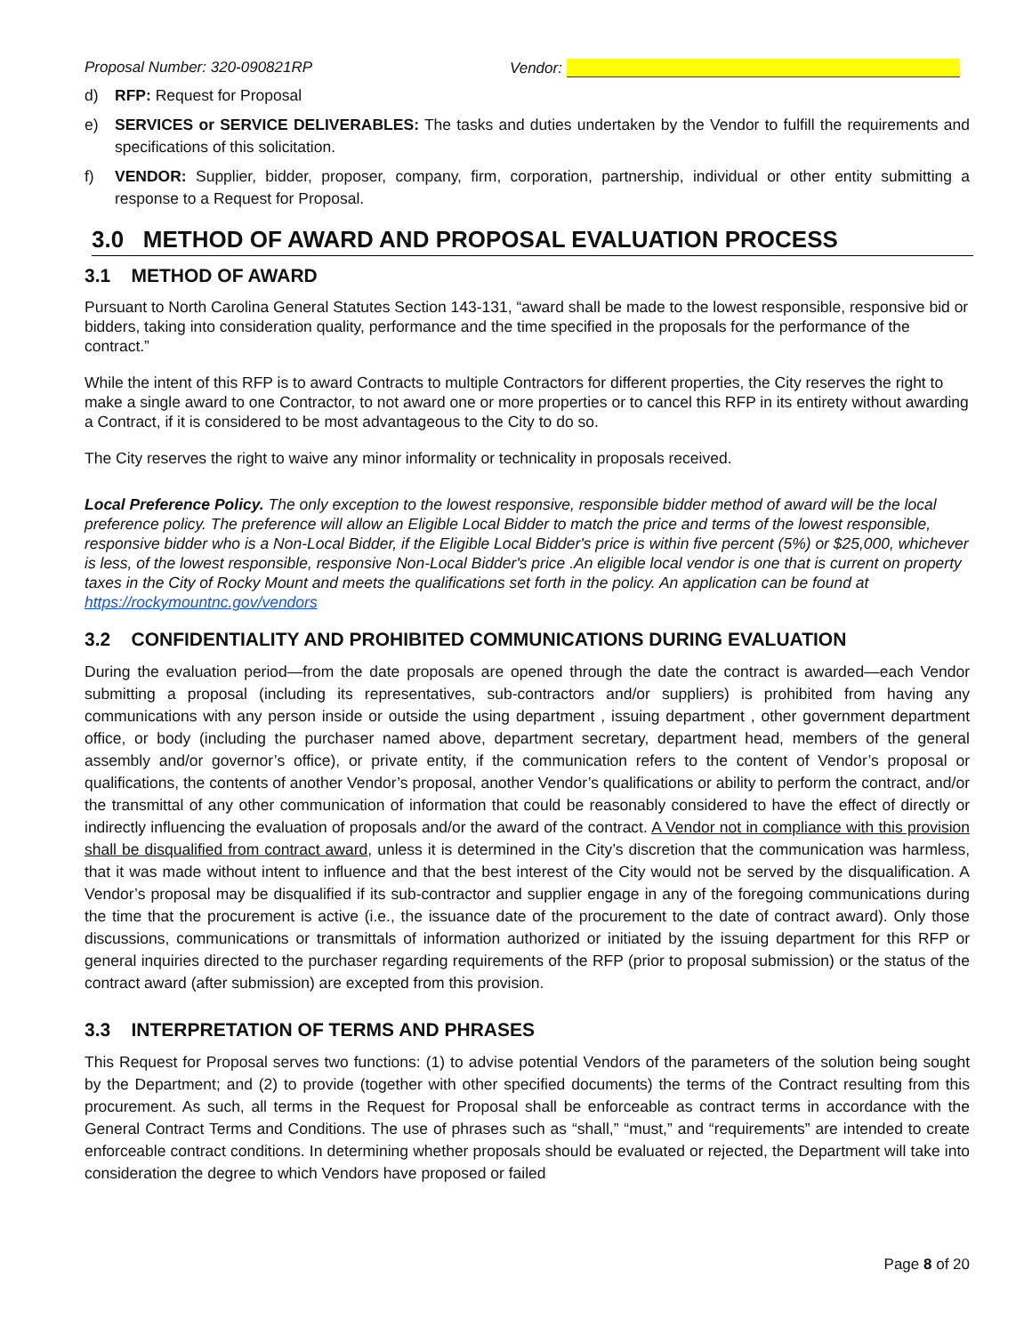Proposal Number: 320-090821RP Vendor:
d) RFP: Request for Proposal
e) SERVICES or SERVICE DELIVERABLES: The tasks and duties undertaken by the Vendor to fulfill the requirements and specifications of this solicitation.
f) VENDOR: Supplier, bidder, proposer, company, firm, corporation, partnership, individual or other entity submitting a response to a Request for Proposal.
3.0 METHOD OF AWARD AND PROPOSAL EVALUATION PROCESS
3.1 METHOD OF AWARD
Pursuant to North Carolina General Statutes Section 143-131, “award shall be made to the lowest responsible, responsive bid or bidders, taking into consideration quality, performance and the time specified in the proposals for the performance of the contract.”
While the intent of this RFP is to award Contracts to multiple Contractors for different properties, the City reserves the right to make a single award to one Contractor, to not award one or more properties or to cancel this RFP in its entirety without awarding a Contract, if it is considered to be most advantageous to the City to do so.
The City reserves the right to waive any minor informality or technicality in proposals received.
Local Preference Policy. The only exception to the lowest responsive, responsible bidder method of award will be the local preference policy. The preference will allow an Eligible Local Bidder to match the price and terms of the lowest responsible, responsive bidder who is a Non-Local Bidder, if the Eligible Local Bidder's price is within five percent (5%) or $25,000, whichever is less, of the lowest responsible, responsive Non-Local Bidder's price .An eligible local vendor is one that is current on property taxes in the City of Rocky Mount and meets the qualifications set forth in the policy. An application can be found at https://rockymountnc.gov/vendors
3.2 CONFIDENTIALITY AND PROHIBITED COMMUNICATIONS DURING EVALUATION
During the evaluation period—from the date proposals are opened through the date the contract is awarded—each Vendor submitting a proposal (including its representatives, sub-contractors and/or suppliers) is prohibited from having any communications with any person inside or outside the using department , issuing department , other government department office, or body (including the purchaser named above, department secretary, department head, members of the general assembly and/or governor’s office), or private entity, if the communication refers to the content of Vendor’s proposal or qualifications, the contents of another Vendor’s proposal, another Vendor’s qualifications or ability to perform the contract, and/or the transmittal of any other communication of information that could be reasonably considered to have the effect of directly or indirectly influencing the evaluation of proposals and/or the award of the contract. A Vendor not in compliance with this provision shall be disqualified from contract award, unless it is determined in the City’s discretion that the communication was harmless, that it was made without intent to influence and that the best interest of the City would not be served by the disqualification. A Vendor’s proposal may be disqualified if its sub-contractor and supplier engage in any of the foregoing communications during the time that the procurement is active (i.e., the issuance date of the procurement to the date of contract award). Only those discussions, communications or transmittals of information authorized or initiated by the issuing department for this RFP or general inquiries directed to the purchaser regarding requirements of the RFP (prior to proposal submission) or the status of the contract award (after submission) are excepted from this provision.
3.3 INTERPRETATION OF TERMS AND PHRASES
This Request for Proposal serves two functions: (1) to advise potential Vendors of the parameters of the solution being sought by the Department; and (2) to provide (together with other specified documents) the terms of the Contract resulting from this procurement. As such, all terms in the Request for Proposal shall be enforceable as contract terms in accordance with the General Contract Terms and Conditions. The use of phrases such as “shall,” “must,” and “requirements” are intended to create enforceable contract conditions. In determining whether proposals should be evaluated or rejected, the Department will take into consideration the degree to which Vendors have proposed or failed
Page 8 of 20